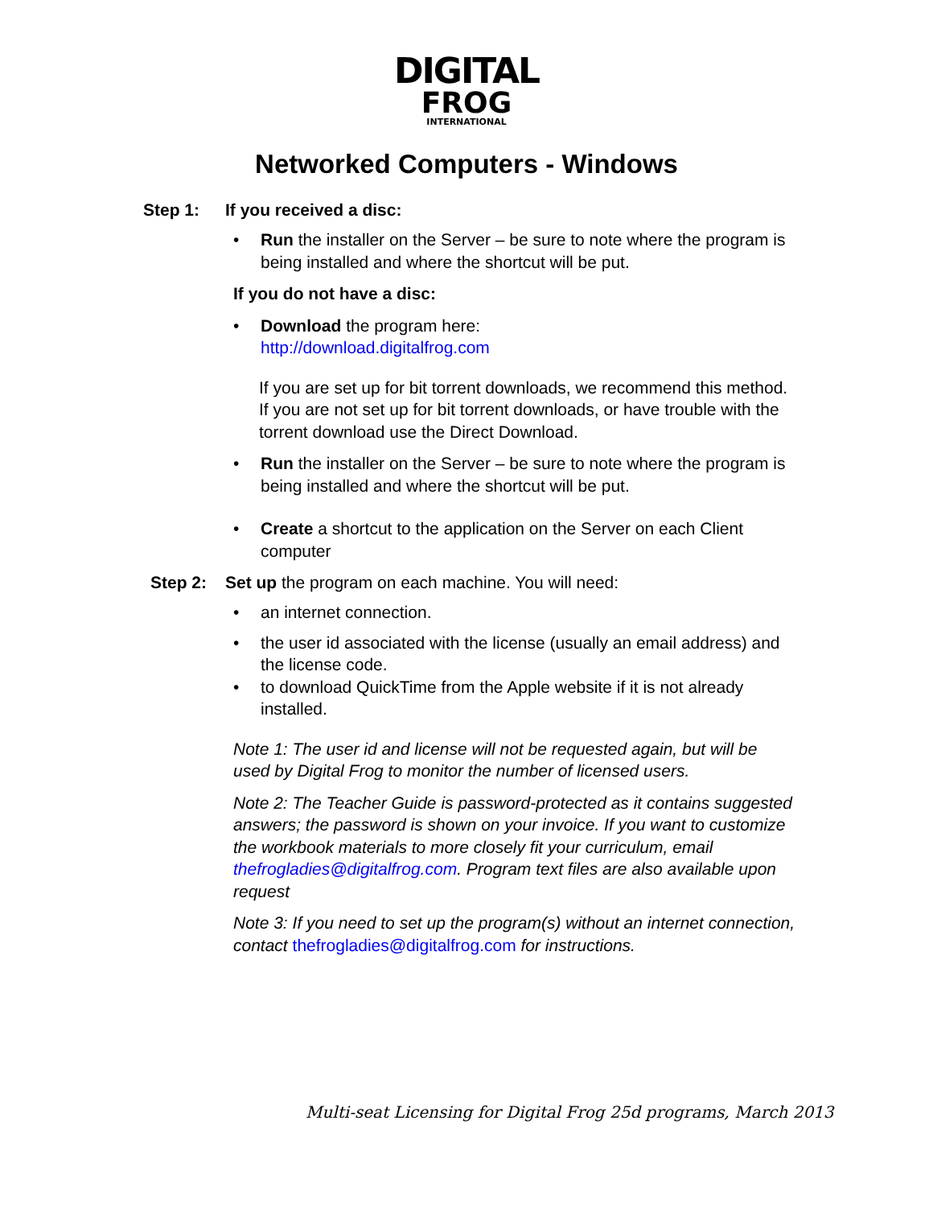DIGITAL
FROG
INTERNATIONAL
Networked Computers - Windows
Step 1: If you received a disc:
• Run the installer on the Server – be sure to note where the program is being installed and where the shortcut will be put.
If you do not have a disc:
• Download the program here:
http://download.digitalfrog.com
If you are set up for bit torrent downloads, we recommend this method. If you are not set up for bit torrent downloads, or have trouble with the torrent download use the Direct Download.
• Run the installer on the Server – be sure to note where the program is being installed and where the shortcut will be put.
• Create a shortcut to the application on the Server on each Client computer
Step 2: Set up the program on each machine. You will need:
• an internet connection.
• the user id associated with the license (usually an email address) and the license code.
• to download QuickTime from the Apple website if it is not already installed.
Note 1: The user id and license will not be requested again, but will be used by Digital Frog to monitor the number of licensed users.
Note 2: The Teacher Guide is password-protected as it contains suggested answers; the password is shown on your invoice. If you want to customize the workbook materials to more closely fit your curriculum, email thefrogladies@digitalfrog.com. Program text files are also available upon request
Note 3: If you need to set up the program(s) without an internet connection, contact thefrogladies@digitalfrog.com for instructions.
Multi-seat Licensing for Digital Frog 25d programs, March 2013